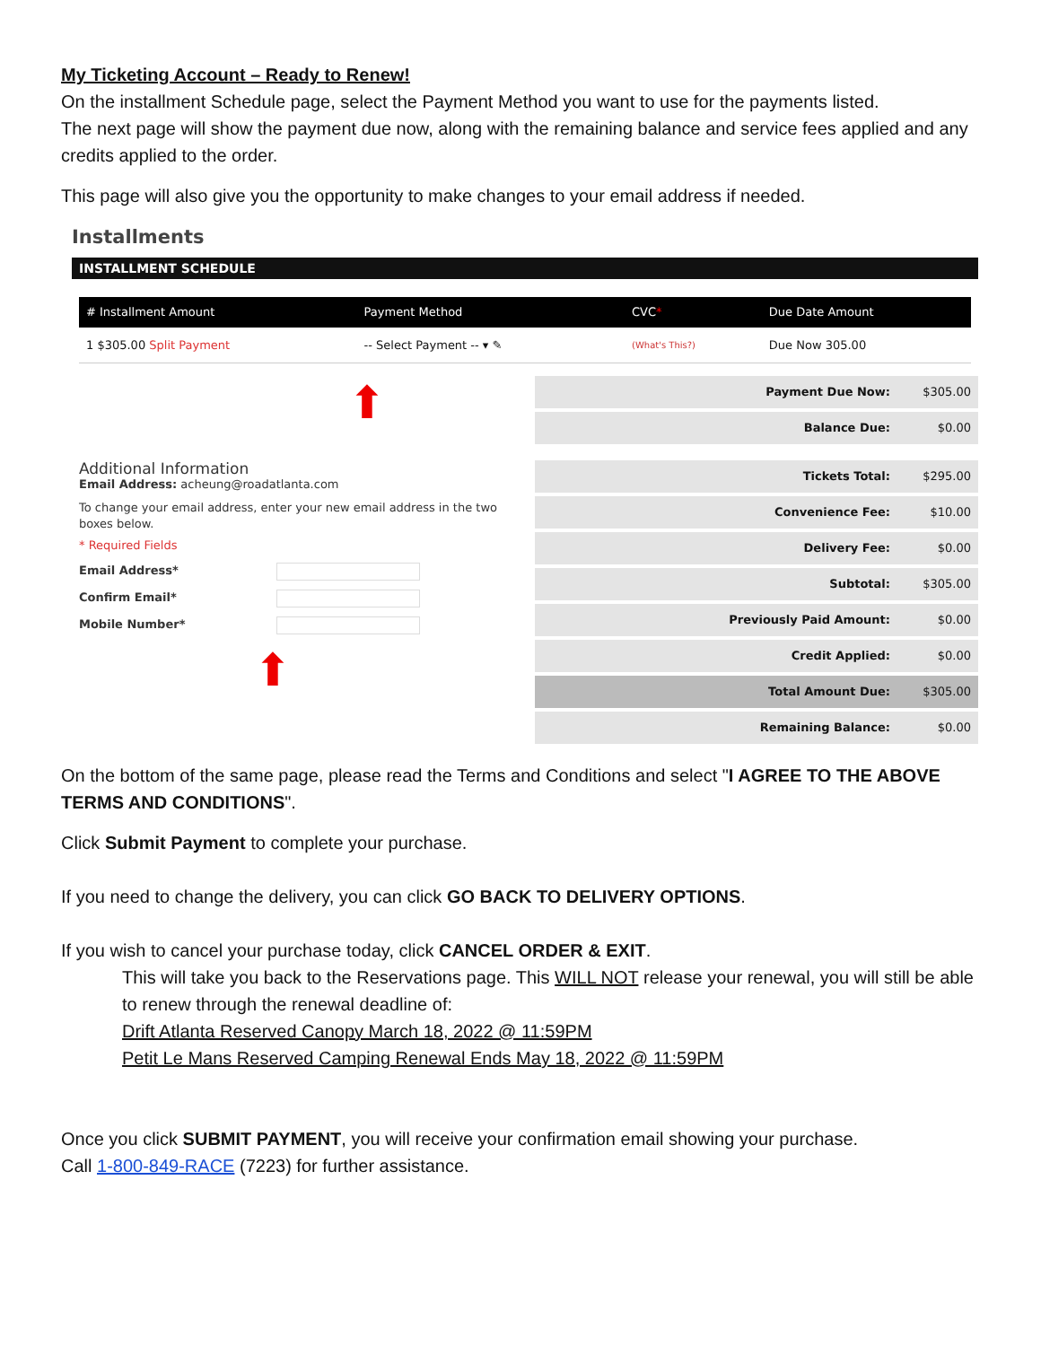My Ticketing Account – Ready to Renew!
On the installment Schedule page, select the Payment Method you want to use for the payments listed.
The next page will show the payment due now, along with the remaining balance and service fees applied and any credits applied to the order.
This page will also give you the opportunity to make changes to your email address if needed.
Installments
INSTALLMENT SCHEDULE
| # Installment Amount | Payment Method | CVC * | Due Date Amount |
| --- | --- | --- | --- |
| 1 $305.00 Split Payment | -- Select Payment -- ▾ ✎ | (What's This?) | Due Now 305.00 |
⬆
Payment Due Now: $305.00
Balance Due: $0.00
Additional Information
Email Address: acheung@roadatlanta.com
To change your email address, enter your new email address in the two boxes below.
* Required Fields
Email Address*
Confirm Email*
Mobile Number*
⬆
Tickets Total: $295.00
Convenience Fee: $10.00
Delivery Fee: $0.00
Subtotal: $305.00
Previously Paid Amount: $0.00
Credit Applied: $0.00
Total Amount Due: $305.00
Remaining Balance: $0.00
On the bottom of the same page, please read the Terms and Conditions and select "I AGREE TO THE ABOVE TERMS AND CONDITIONS".
Click Submit Payment to complete your purchase.
If you need to change the delivery, you can click GO BACK TO DELIVERY OPTIONS.
If you wish to cancel your purchase today, click CANCEL ORDER & EXIT.
This will take you back to the Reservations page. This WILL NOT release your renewal, you will still be able to renew through the renewal deadline of:
Drift Atlanta Reserved Canopy March 18, 2022 @ 11:59PM
Petit Le Mans Reserved Camping Renewal Ends May 18, 2022 @ 11:59PM
Once you click SUBMIT PAYMENT, you will receive your confirmation email showing your purchase.
Call 1-800-849-RACE (7223) for further assistance.